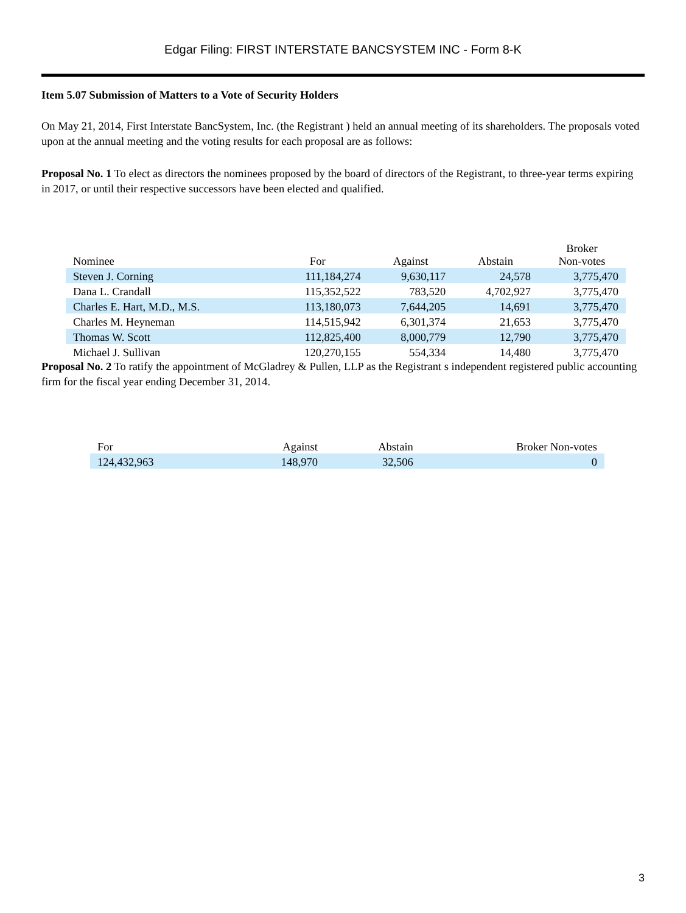Edgar Filing: FIRST INTERSTATE BANCSYSTEM INC - Form 8-K
Item 5.07 Submission of Matters to a Vote of Security Holders
On May 21, 2014, First Interstate BancSystem, Inc. (the Registrant ) held an annual meeting of its shareholders. The proposals voted upon at the annual meeting and the voting results for each proposal are as follows:
Proposal No. 1 To elect as directors the nominees proposed by the board of directors of the Registrant, to three-year terms expiring in 2017, or until their respective successors have been elected and qualified.
| Nominee | For | Against | Abstain | Broker Non-votes |
| --- | --- | --- | --- | --- |
| Steven J. Corning | 111,184,274 | 9,630,117 | 24,578 | 3,775,470 |
| Dana L. Crandall | 115,352,522 | 783,520 | 4,702,927 | 3,775,470 |
| Charles E. Hart, M.D., M.S. | 113,180,073 | 7,644,205 | 14,691 | 3,775,470 |
| Charles M. Heyneman | 114,515,942 | 6,301,374 | 21,653 | 3,775,470 |
| Thomas W. Scott | 112,825,400 | 8,000,779 | 12,790 | 3,775,470 |
| Michael J. Sullivan | 120,270,155 | 554,334 | 14,480 | 3,775,470 |
Proposal No. 2 To ratify the appointment of McGladrey & Pullen, LLP as the Registrant s independent registered public accounting firm for the fiscal year ending December 31, 2014.
| For | Against | Abstain | Broker Non-votes |
| --- | --- | --- | --- |
| 124,432,963 | 148,970 | 32,506 | 0 |
3